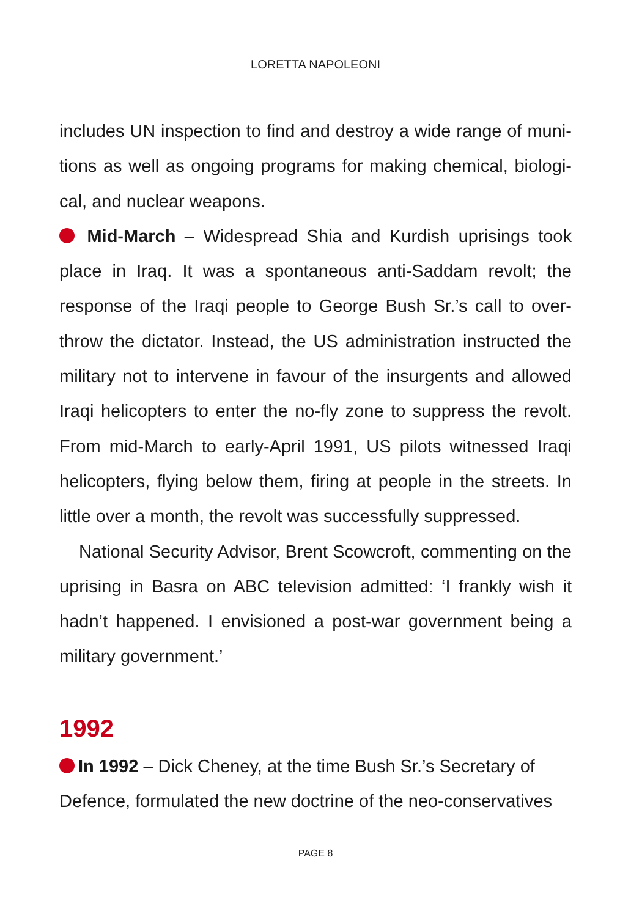LORETTA NAPOLEONI
includes UN inspection to find and destroy a wide range of muni­tions as well as ongoing programs for making chemical, biologi­cal, and nuclear weapons.
Mid-March – Widespread Shia and Kurdish uprisings took place in Iraq. It was a spontaneous anti-Saddam revolt; the response of the Iraqi people to George Bush Sr.’s call to over­throw the dictator. Instead, the US administration instructed the military not to intervene in favour of the insurgents and allowed Iraqi helicopters to enter the no-fly zone to suppress the revolt. From mid-March to early-April 1991, US pilots witnessed Iraqi hel­icopters, flying below them, firing at people in the streets. In lit­tle over a month, the revolt was successfully suppressed.
National Security Advisor, Brent Scowcroft, commenting on the uprising in Basra on ABC television admitted: ‘I frankly wish it hadn’t happened. I envisioned a post-war government being a military government.’
1992
In 1992 – Dick Cheney, at the time Bush Sr.’s Secretary of Defence, formulated the new doctrine of the neo-conservatives
PAGE 8